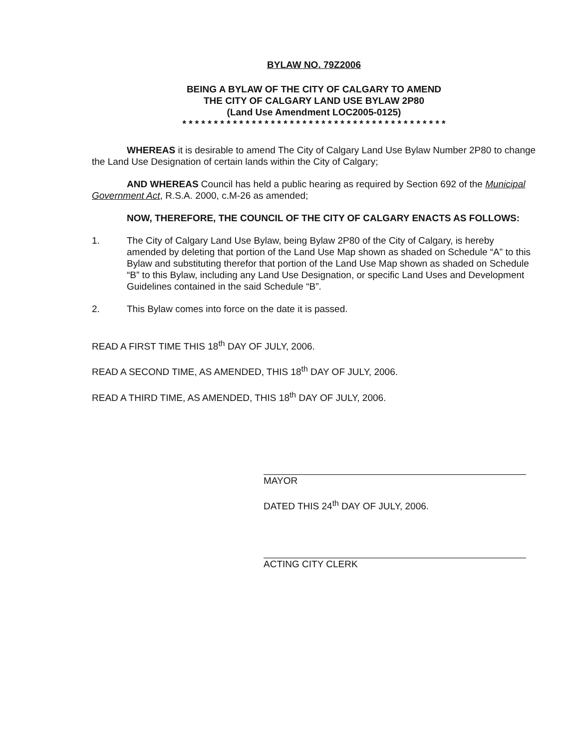BYLAW NO. 79Z2006
BEING A BYLAW OF THE CITY OF CALGARY TO AMEND
THE CITY OF CALGARY LAND USE BYLAW 2P80
(Land Use Amendment LOC2005-0125)
* * * * * * * * * * * * * * * * * * * * * * * * * * * * * * * * * * * * * * * * * *
WHEREAS it is desirable to amend The City of Calgary Land Use Bylaw Number 2P80 to change the Land Use Designation of certain lands within the City of Calgary;
AND WHEREAS Council has held a public hearing as required by Section 692 of the Municipal Government Act, R.S.A. 2000, c.M-26 as amended;
NOW, THEREFORE, THE COUNCIL OF THE CITY OF CALGARY ENACTS AS FOLLOWS:
1. The City of Calgary Land Use Bylaw, being Bylaw 2P80 of the City of Calgary, is hereby amended by deleting that portion of the Land Use Map shown as shaded on Schedule “A” to this Bylaw and substituting therefor that portion of the Land Use Map shown as shaded on Schedule “B” to this Bylaw, including any Land Use Designation, or specific Land Uses and Development Guidelines contained in the said Schedule “B”.
2. This Bylaw comes into force on the date it is passed.
READ A FIRST TIME THIS 18<sup>th</sup> DAY OF JULY, 2006.
READ A SECOND TIME, AS AMENDED, THIS 18<sup>th</sup> DAY OF JULY, 2006.
READ A THIRD TIME, AS AMENDED, THIS 18<sup>th</sup> DAY OF JULY, 2006.
MAYOR
DATED THIS 24<sup>th</sup> DAY OF JULY, 2006.
ACTING CITY CLERK